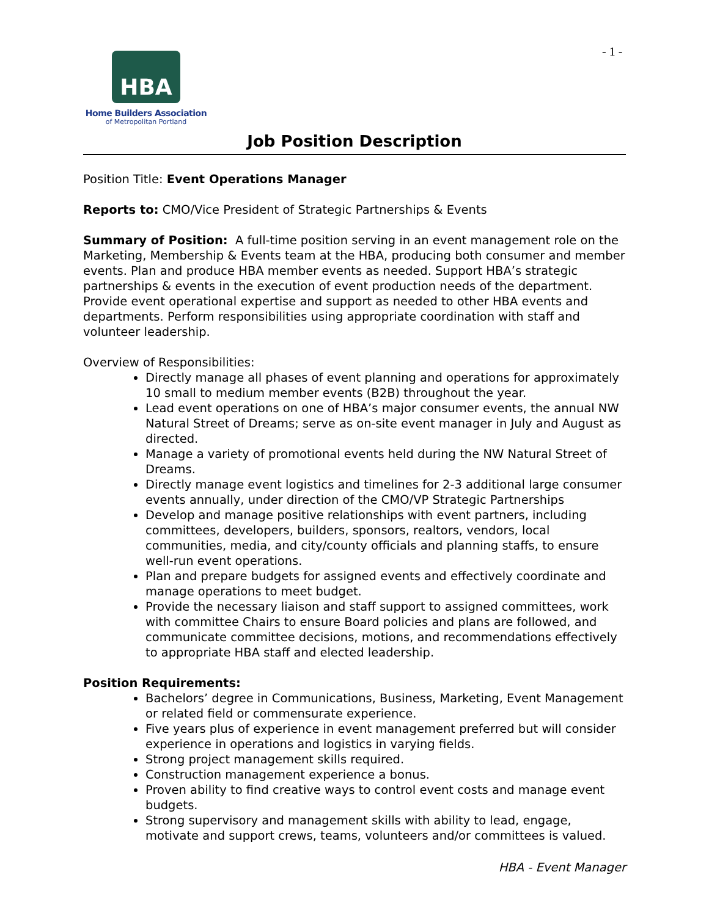HBA
Home Builders Association
of Metropolitan Portland
- 1 -
Job Position Description
Position Title: Event Operations Manager
Reports to: CMO/Vice President of Strategic Partnerships & Events
Summary of Position: A full-time position serving in an event management role on the Marketing, Membership & Events team at the HBA, producing both consumer and member events. Plan and produce HBA member events as needed. Support HBA’s strategic partnerships & events in the execution of event production needs of the department. Provide event operational expertise and support as needed to other HBA events and departments. Perform responsibilities using appropriate coordination with staff and volunteer leadership.
Overview of Responsibilities:
Directly manage all phases of event planning and operations for approximately 10 small to medium member events (B2B) throughout the year.
Lead event operations on one of HBA’s major consumer events, the annual NW Natural Street of Dreams; serve as on-site event manager in July and August as directed.
Manage a variety of promotional events held during the NW Natural Street of Dreams.
Directly manage event logistics and timelines for 2-3 additional large consumer events annually, under direction of the CMO/VP Strategic Partnerships
Develop and manage positive relationships with event partners, including committees, developers, builders, sponsors, realtors, vendors, local communities, media, and city/county officials and planning staffs, to ensure well-run event operations.
Plan and prepare budgets for assigned events and effectively coordinate and manage operations to meet budget.
Provide the necessary liaison and staff support to assigned committees, work with committee Chairs to ensure Board policies and plans are followed, and communicate committee decisions, motions, and recommendations effectively to appropriate HBA staff and elected leadership.
Position Requirements:
Bachelors’ degree in Communications, Business, Marketing, Event Management or related field or commensurate experience.
Five years plus of experience in event management preferred but will consider experience in operations and logistics in varying fields.
Strong project management skills required.
Construction management experience a bonus.
Proven ability to find creative ways to control event costs and manage event budgets.
Strong supervisory and management skills with ability to lead, engage, motivate and support crews, teams, volunteers and/or committees is valued.
HBA - Event Manager